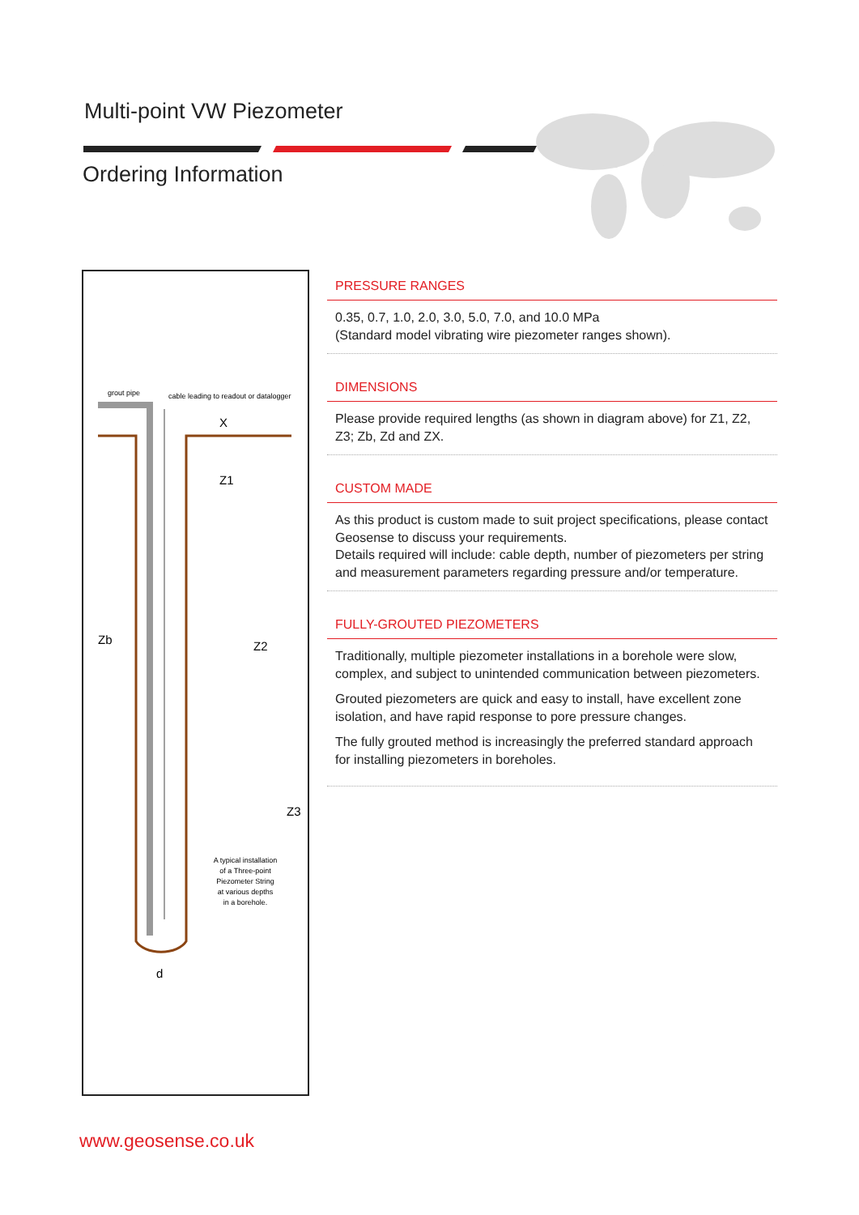Multi-point VW Piezometer
Ordering Information
grout pipe
cable leading to readout or datalogger
X
Z1
Z2
Z3
Zb
d
A typical installation
of a Three-point
Piezometer String
at various depths
in a borehole.
PRESSURE RANGES
0.35, 0.7, 1.0, 2.0, 3.0, 5.0, 7.0, and 10.0 MPa
(Standard model vibrating wire piezometer ranges shown).
DIMENSIONS
Please provide required lengths (as shown in diagram above) for Z1, Z2, Z3; Zb, Zd and ZX.
CUSTOM MADE
As this product is custom made to suit project specifications, please contact Geosense to discuss your requirements.
Details required will include: cable depth, number of piezometers per string and measurement parameters regarding pressure and/or temperature.
FULLY-GROUTED PIEZOMETERS
Traditionally, multiple piezometer installations in a borehole were slow, complex, and subject to unintended communication between piezometers.
Grouted piezometers are quick and easy to install, have excellent zone isolation, and have rapid response to pore pressure changes.
The fully grouted method is increasingly the preferred standard approach for installing piezometers in boreholes.
www.geosense.co.uk